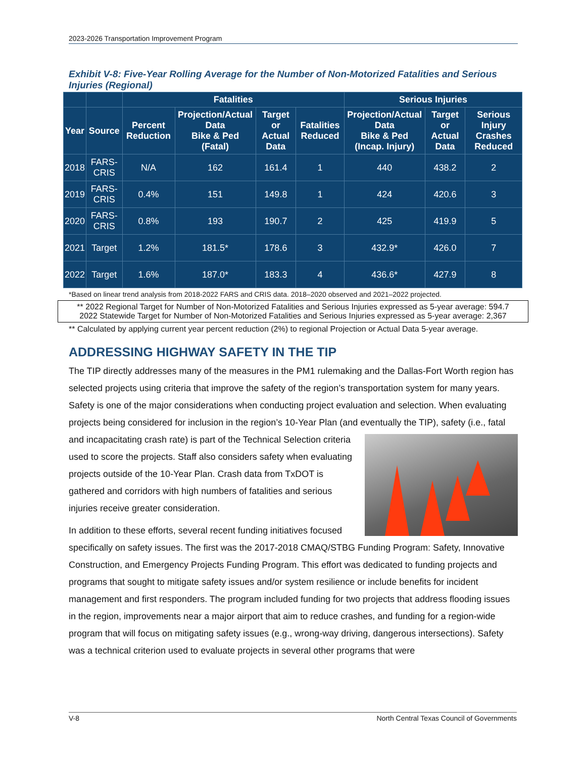2023-2026 Transportation Improvement Program
Exhibit V-8: Five-Year Rolling Average for the Number of Non-Motorized Fatalities and Serious Injuries (Regional)
| | | Fatalities | | | | Serious Injuries | | |
| --- | --- | --- | --- | --- | --- | --- | --- | --- |
| Year | Source | Percent Reduction | Projection/Actual Data Bike & Ped (Fatal) | Target or Actual Data | Fatalities Reduced | Projection/Actual Data Bike & Ped (Incap. Injury) | Target or Actual Data | Serious Injury Crashes Reduced |
| 2018 | FARS-CRIS | N/A | 162 | 161.4 | 1 | 440 | 438.2 | 2 |
| 2019 | FARS-CRIS | 0.4% | 151 | 149.8 | 1 | 424 | 420.6 | 3 |
| 2020 | FARS-CRIS | 0.8% | 193 | 190.7 | 2 | 425 | 419.9 | 5 |
| 2021 | Target | 1.2% | 181.5* | 178.6 | 3 | 432.9* | 426.0 | 7 |
| 2022 | Target | 1.6% | 187.0* | 183.3 | 4 | 436.6* | 427.9 | 8 |
*Based on linear trend analysis from 2018-2022 FARS and CRIS data. 2018–2020 observed and 2021–2022 projected.
** 2022 Regional Target for Number of Non-Motorized Fatalities and Serious Injuries expressed as 5-year average: 594.7
2022 Statewide Target for Number of Non-Motorized Fatalities and Serious Injuries expressed as 5-year average: 2,367
** Calculated by applying current year percent reduction (2%) to regional Projection or Actual Data 5-year average.
ADDRESSING HIGHWAY SAFETY IN THE TIP
The TIP directly addresses many of the measures in the PM1 rulemaking and the Dallas-Fort Worth region has selected projects using criteria that improve the safety of the region’s transportation system for many years. Safety is one of the major considerations when conducting project evaluation and selection. When evaluating projects being considered for inclusion in the region’s 10-Year Plan (and eventually the TIP), safety (i.e., fatal and incapacitating crash rate) is part of the Technical Selection criteria used to score the projects. Staff also considers safety when evaluating projects outside of the 10-Year Plan. Crash data from TxDOT is gathered and corridors with high numbers of fatalities and serious injuries receive greater consideration.
In addition to these efforts, several recent funding initiatives focused specifically on safety issues. The first was the 2017-2018 CMAQ/STBG Funding Program: Safety, Innovative Construction, and Emergency Projects Funding Program. This effort was dedicated to funding projects and programs that sought to mitigate safety issues and/or system resilience or include benefits for incident management and first responders. The program included funding for two projects that address flooding issues in the region, improvements near a major airport that aim to reduce crashes, and funding for a region-wide program that will focus on mitigating safety issues (e.g., wrong-way driving, dangerous intersections). Safety was a technical criterion used to evaluate projects in several other programs that were
V-8 North Central Texas Council of Governments